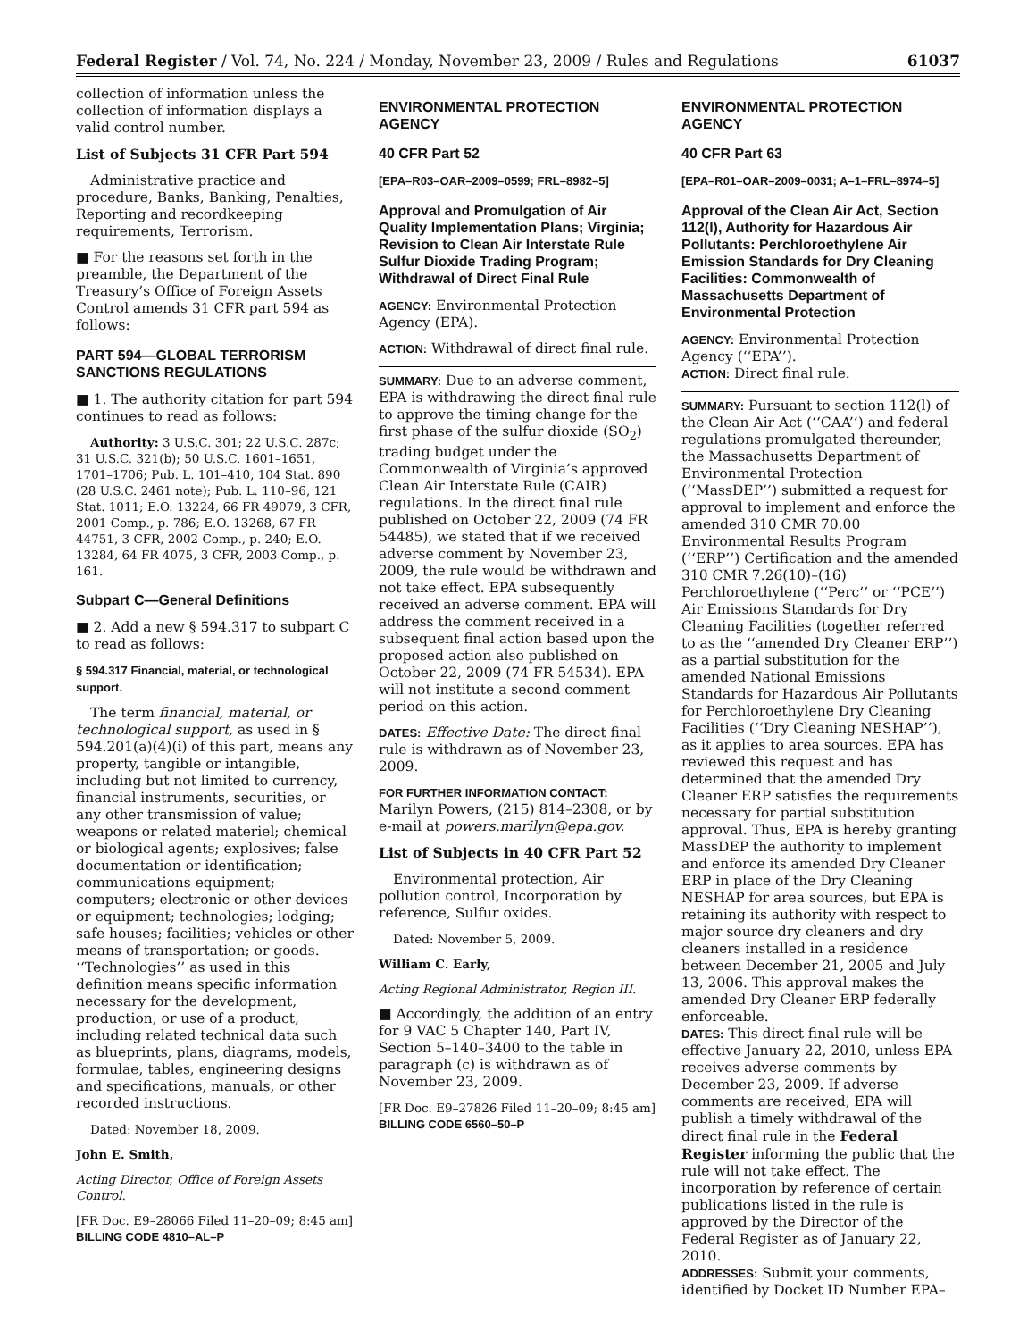Federal Register / Vol. 74, No. 224 / Monday, November 23, 2009 / Rules and Regulations 61037
collection of information unless the collection of information displays a valid control number.
List of Subjects 31 CFR Part 594
Administrative practice and procedure, Banks, Banking, Penalties, Reporting and recordkeeping requirements, Terrorism.
■ For the reasons set forth in the preamble, the Department of the Treasury’s Office of Foreign Assets Control amends 31 CFR part 594 as follows:
PART 594—GLOBAL TERRORISM SANCTIONS REGULATIONS
■ 1. The authority citation for part 594 continues to read as follows:
Authority: 3 U.S.C. 301; 22 U.S.C. 287c; 31 U.S.C. 321(b); 50 U.S.C. 1601–1651, 1701–1706; Pub. L. 101–410, 104 Stat. 890 (28 U.S.C. 2461 note); Pub. L. 110–96, 121 Stat. 1011; E.O. 13224, 66 FR 49079, 3 CFR, 2001 Comp., p. 786; E.O. 13268, 67 FR 44751, 3 CFR, 2002 Comp., p. 240; E.O. 13284, 64 FR 4075, 3 CFR, 2003 Comp., p. 161.
Subpart C—General Definitions
■ 2. Add a new § 594.317 to subpart C to read as follows:
§ 594.317 Financial, material, or technological support.
The term financial, material, or technological support, as used in § 594.201(a)(4)(i) of this part, means any property, tangible or intangible, including but not limited to currency, financial instruments, securities, or any other transmission of value; weapons or related materiel; chemical or biological agents; explosives; false documentation or identification; communications equipment; computers; electronic or other devices or equipment; technologies; lodging; safe houses; facilities; vehicles or other means of transportation; or goods. ‘‘Technologies’’ as used in this definition means specific information necessary for the development, production, or use of a product, including related technical data such as blueprints, plans, diagrams, models, formulae, tables, engineering designs and specifications, manuals, or other recorded instructions.
Dated: November 18, 2009.
John E. Smith,
Acting Director, Office of Foreign Assets Control.
[FR Doc. E9–28066 Filed 11–20–09; 8:45 am]
BILLING CODE 4810–AL–P
ENVIRONMENTAL PROTECTION AGENCY
40 CFR Part 52
[EPA–R03–OAR–2009–0599; FRL–8982–5]
Approval and Promulgation of Air Quality Implementation Plans; Virginia; Revision to Clean Air Interstate Rule Sulfur Dioxide Trading Program; Withdrawal of Direct Final Rule
AGENCY: Environmental Protection Agency (EPA).
ACTION: Withdrawal of direct final rule.
SUMMARY: Due to an adverse comment, EPA is withdrawing the direct final rule to approve the timing change for the first phase of the sulfur dioxide (SO<sub>2</sub>) trading budget under the Commonwealth of Virginia’s approved Clean Air Interstate Rule (CAIR) regulations. In the direct final rule published on October 22, 2009 (74 FR 54485), we stated that if we received adverse comment by November 23, 2009, the rule would be withdrawn and not take effect. EPA subsequently received an adverse comment. EPA will address the comment received in a subsequent final action based upon the proposed action also published on October 22, 2009 (74 FR 54534). EPA will not institute a second comment period on this action.
DATES: Effective Date: The direct final rule is withdrawn as of November 23, 2009.
FOR FURTHER INFORMATION CONTACT: Marilyn Powers, (215) 814–2308, or by e-mail at powers.marilyn@epa.gov.
List of Subjects in 40 CFR Part 52
Environmental protection, Air pollution control, Incorporation by reference, Sulfur oxides.
Dated: November 5, 2009.
William C. Early,
Acting Regional Administrator, Region III.
■ Accordingly, the addition of an entry for 9 VAC 5 Chapter 140, Part IV, Section 5–140–3400 to the table in paragraph (c) is withdrawn as of November 23, 2009.
[FR Doc. E9–27826 Filed 11–20–09; 8:45 am]
BILLING CODE 6560–50–P
ENVIRONMENTAL PROTECTION AGENCY
40 CFR Part 63
[EPA–R01–OAR–2009–0031; A–1–FRL–8974–5]
Approval of the Clean Air Act, Section 112(l), Authority for Hazardous Air Pollutants: Perchloroethylene Air Emission Standards for Dry Cleaning Facilities: Commonwealth of Massachusetts Department of Environmental Protection
AGENCY: Environmental Protection Agency (‘‘EPA’’).
ACTION: Direct final rule.
SUMMARY: Pursuant to section 112(l) of the Clean Air Act (‘‘CAA’’) and federal regulations promulgated thereunder, the Massachusetts Department of Environmental Protection (‘‘MassDEP’’) submitted a request for approval to implement and enforce the amended 310 CMR 70.00 Environmental Results Program (‘‘ERP’’) Certification and the amended 310 CMR 7.26(10)–(16) Perchloroethylene (‘‘Perc’’ or ‘‘PCE’’) Air Emissions Standards for Dry Cleaning Facilities (together referred to as the ‘‘amended Dry Cleaner ERP’’) as a partial substitution for the amended National Emissions Standards for Hazardous Air Pollutants for Perchloroethylene Dry Cleaning Facilities (‘‘Dry Cleaning NESHAP’’), as it applies to area sources. EPA has reviewed this request and has determined that the amended Dry Cleaner ERP satisfies the requirements necessary for partial substitution approval. Thus, EPA is hereby granting MassDEP the authority to implement and enforce its amended Dry Cleaner ERP in place of the Dry Cleaning NESHAP for area sources, but EPA is retaining its authority with respect to major source dry cleaners and dry cleaners installed in a residence between December 21, 2005 and July 13, 2006. This approval makes the amended Dry Cleaner ERP federally enforceable.
DATES: This direct final rule will be effective January 22, 2010, unless EPA receives adverse comments by December 23, 2009. If adverse comments are received, EPA will publish a timely withdrawal of the direct final rule in the Federal Register informing the public that the rule will not take effect. The incorporation by reference of certain publications listed in the rule is approved by the Director of the Federal Register as of January 22, 2010.
ADDRESSES: Submit your comments, identified by Docket ID Number EPA–